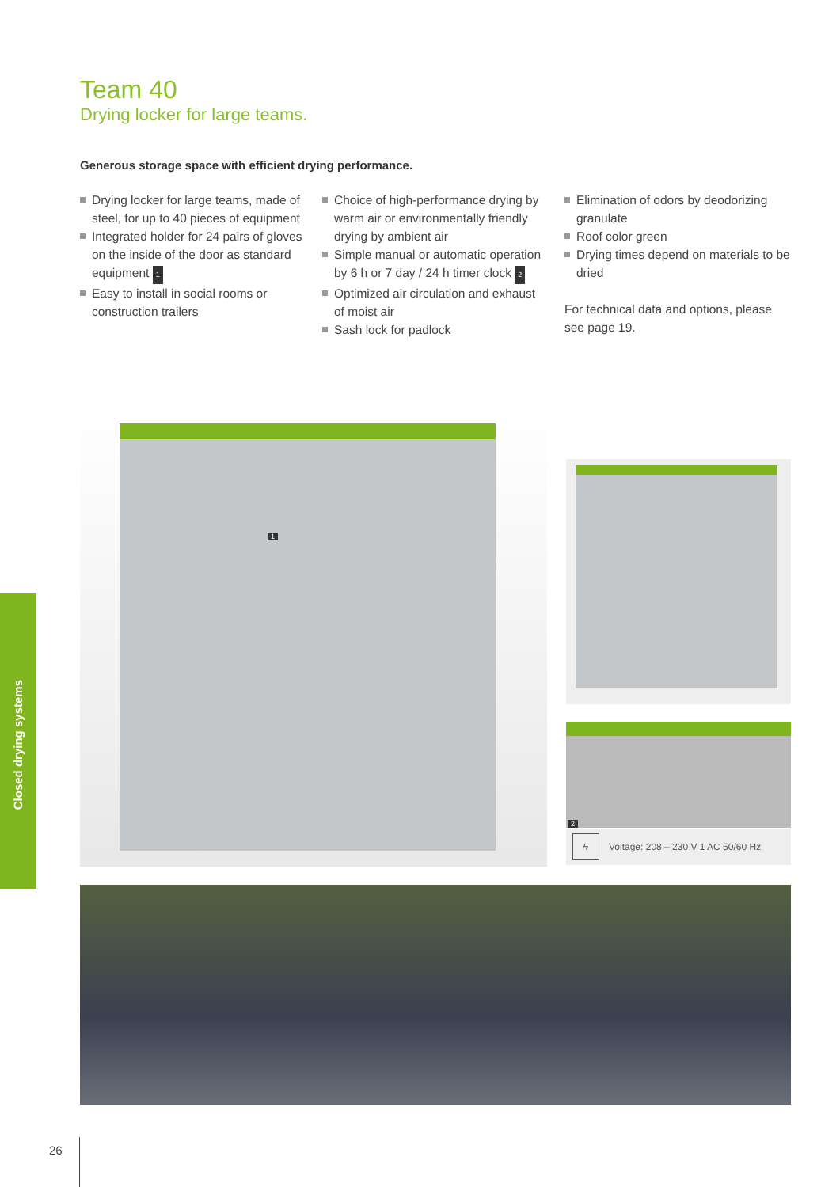Team 40
Drying locker for large teams.
Generous storage space with efficient drying performance.
Drying locker for large teams, made of steel, for up to 40 pieces of equipment
Integrated holder for 24 pairs of gloves on the inside of the door as standard equipment 1
Easy to install in social rooms or construction trailers
Choice of high-performance drying by warm air or environmentally friendly drying by ambient air
Simple manual or automatic operation by 6 h or 7 day / 24 h timer clock 2
Optimized air circulation and exhaust of moist air
Sash lock for padlock
Elimination of odors by deodorizing granulate
Roof color green
Drying times depend on materials to be dried
For technical data and options, please see page 19.
1
2
ϟ Voltage: 208 – 230 V 1 AC 50/60 Hz
Closed drying systems
26